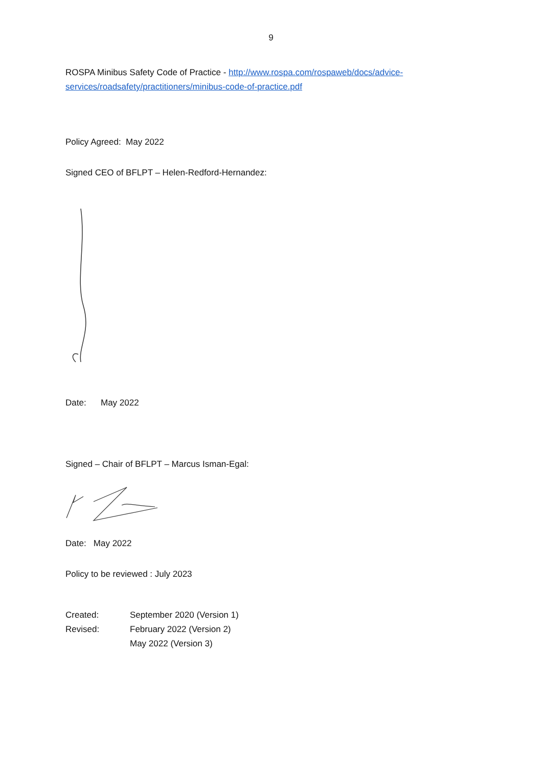9
ROSPA Minibus Safety Code of Practice - http://www.rospa.com/rospaweb/docs/advice-services/roadsafety/practitioners/minibus-code-of-practice.pdf
Policy Agreed: May 2022
Signed CEO of BFLPT – Helen-Redford-Hernandez:
Date: May 2022
Signed – Chair of BFLPT – Marcus Isman-Egal:
Date: May 2022
Policy to be reviewed : July 2023
| Created: | September 2020 (Version 1) |
| Revised: | February 2022 (Version 2) |
| | May 2022 (Version 3) |